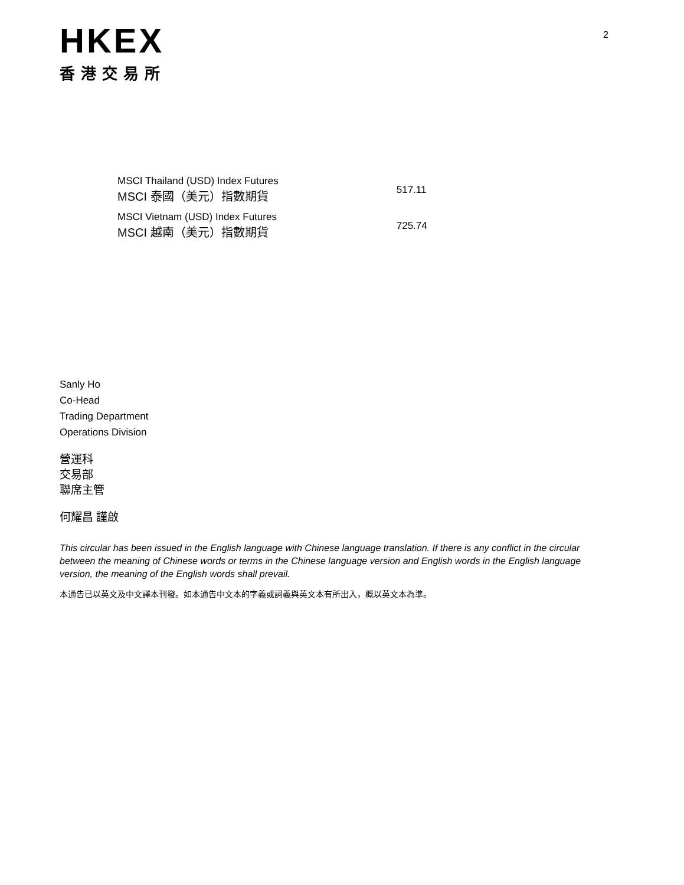HKEX
香港交易所
2
| MSCI Thailand (USD) Index Futures MSCI 泰國（美元）指數期貨 | 517.11 |
| MSCI Vietnam (USD) Index Futures MSCI 越南（美元）指數期貨 | 725.74 |
Sanly Ho
Co-Head
Trading Department
Operations Division
營運科
交易部
聯席主管
何耀昌 謹啟
This circular has been issued in the English language with Chinese language translation. If there is any conflict in the circular between the meaning of Chinese words or terms in the Chinese language version and English words in the English language version, the meaning of the English words shall prevail.
本通告已以英文及中文譯本刊發。如本通告中文本的字義或詞義與英文本有所出入，概以英文本為準。